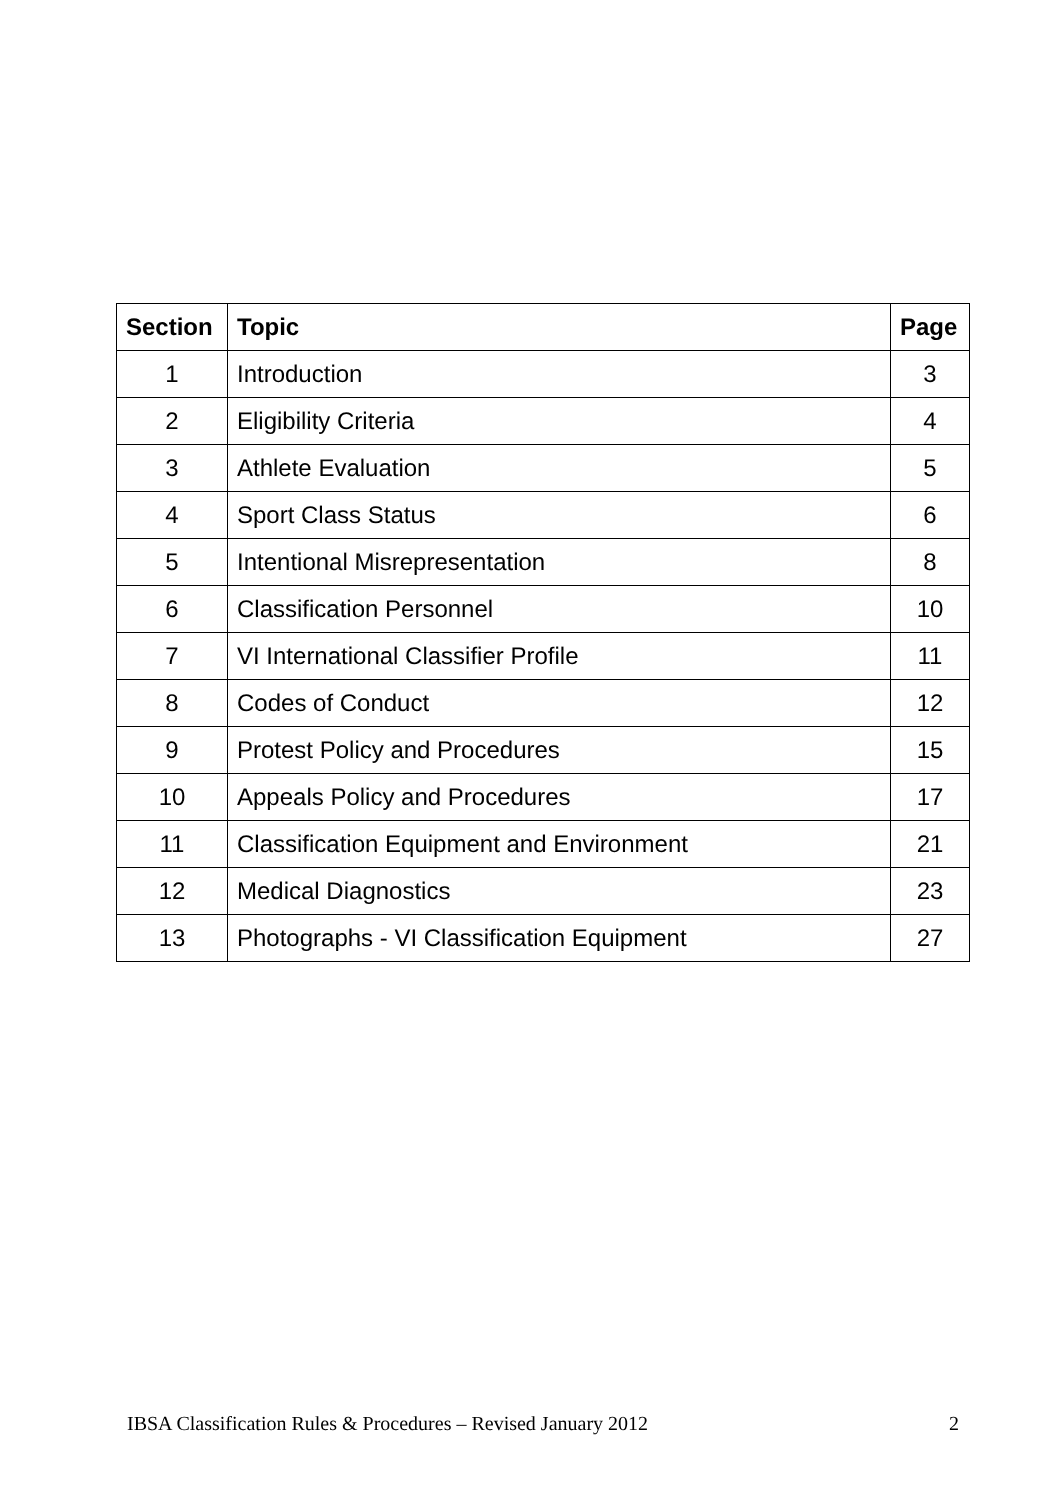| Section | Topic | Page |
| --- | --- | --- |
| 1 | Introduction | 3 |
| 2 | Eligibility Criteria | 4 |
| 3 | Athlete Evaluation | 5 |
| 4 | Sport Class Status | 6 |
| 5 | Intentional Misrepresentation | 8 |
| 6 | Classification Personnel | 10 |
| 7 | VI International Classifier Profile | 11 |
| 8 | Codes of Conduct | 12 |
| 9 | Protest Policy and Procedures | 15 |
| 10 | Appeals Policy and Procedures | 17 |
| 11 | Classification Equipment and Environment | 21 |
| 12 | Medical Diagnostics | 23 |
| 13 | Photographs - VI Classification Equipment | 27 |
IBSA Classification Rules & Procedures – Revised January 2012 2